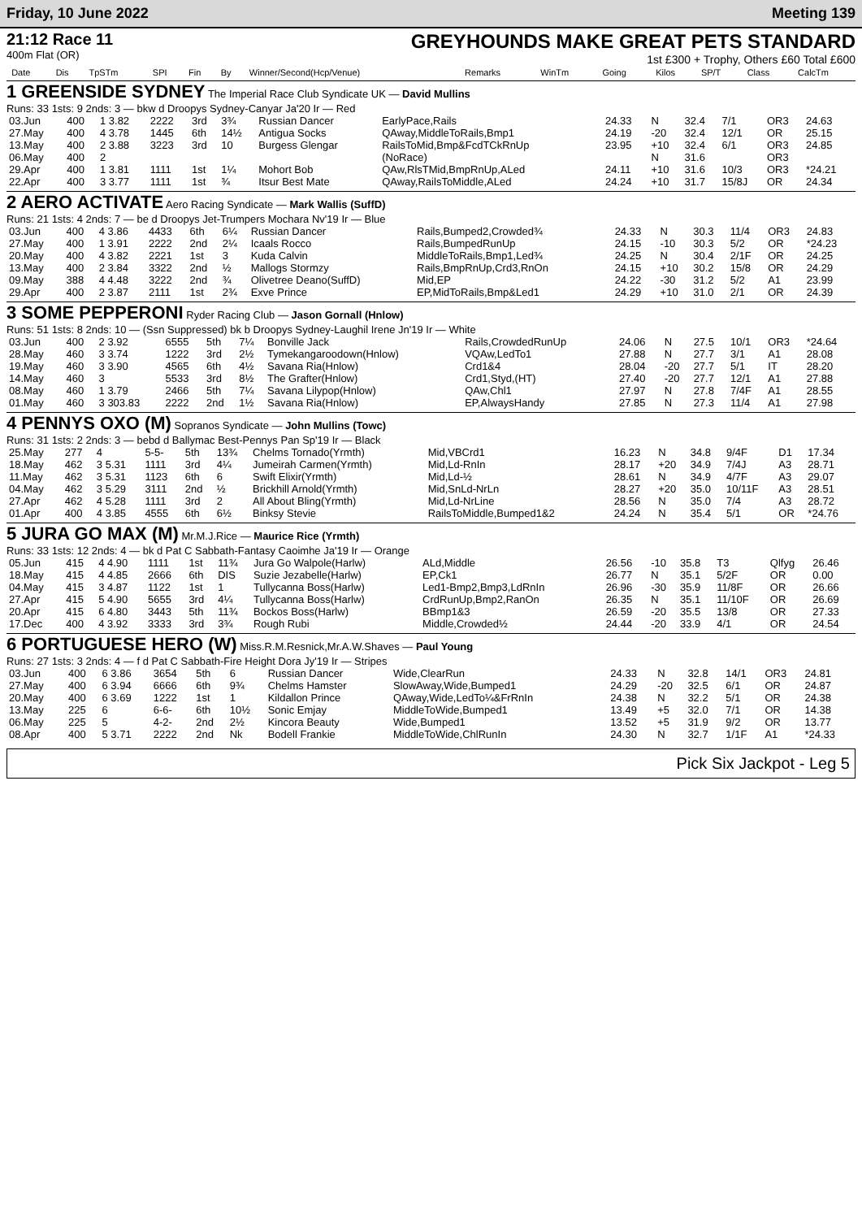Friday, 10 June 2022 Meeting 139
21:12 Race 11
400m Flat (OR)
GREYHOUNDS MAKE GREAT PETS STANDARD
1st £300 + Trophy, Others £60 Total £600
| | Date | Dis | TpSTm | SPI | Fin | By | Winner/Second(Hcp/Venue) | Remarks | WinTm | Going | Kilos | SP/T | Class | CalcTm |
| --- | --- | --- | --- | --- | --- | --- | --- | --- | --- | --- | --- | --- | --- | --- |
1 GREENSIDE SYDNEY The Imperial Race Club Syndicate UK — David Mullins
Runs: 33 1sts: 9 2nds: 3 — bkw d Droopys Sydney-Canyar Ja'20 Ir — Red
| 03.Jun | 400 | 1 3.82 | 2222 | 3rd | 3¾ | Russian Dancer | EarlyPace,Rails | 24.33 | N | 32.4 | 7/1 | OR3 | 24.63 |
| 27.May | 400 | 4 3.78 | 1445 | 6th | 14½ | Antigua Socks | QAway,MiddleToRails,Bmp1 | 24.19 | -20 | 32.4 | 12/1 | OR | 25.15 |
| 13.May | 400 | 2 3.88 | 3223 | 3rd | 10 | Burgess Glengar | RailsToMid,Bmp&FcdTCkRnUp | 23.95 | +10 | 32.4 | 6/1 | OR3 | 24.85 |
| 06.May | 400 | 2 | | | | | (NoRace) | | N | 31.6 | | OR3 | |
| 29.Apr | 400 | 1 3.81 | 1111 | 1st | 1¼ | Mohort Bob | QAw,RlsTMid,BmpRnUp,ALed | 24.11 | +10 | 31.6 | 10/3 | OR3 | *24.21 |
| 22.Apr | 400 | 3 3.77 | 1111 | 1st | ¾ | Itsur Best Mate | QAway,RailsToMiddle,ALed | 24.24 | +10 | 31.7 | 15/8J | OR | 24.34 |
2 AERO ACTIVATE Aero Racing Syndicate — Mark Wallis (SuffD)
Runs: 21 1sts: 4 2nds: 7 — be d Droopys Jet-Trumpers Mochara Nv'19 Ir — Blue
| 03.Jun | 400 | 4 3.86 | 4433 | 6th | 6¼ | Russian Dancer | Rails,Bumped2,Crowded¾ | 24.33 | N | 30.3 | 11/4 | OR3 | 24.83 |
| 27.May | 400 | 1 3.91 | 2222 | 2nd | 2¼ | Icaals Rocco | Rails,BumpedRunUp | 24.15 | -10 | 30.3 | 5/2 | OR | *24.23 |
| 20.May | 400 | 4 3.82 | 2221 | 1st | 3 | Kuda Calvin | MiddleToRails,Bmp1,Led¾ | 24.25 | N | 30.4 | 2/1F | OR | 24.25 |
| 13.May | 400 | 2 3.84 | 3322 | 2nd | ½ | Mallogs Stormzy | Rails,BmpRnUp,Crd3,RnOn | 24.15 | +10 | 30.2 | 15/8 | OR | 24.29 |
| 09.May | 388 | 4 4.48 | 3222 | 2nd | ¾ | Olivetree Deano(SuffD) | Mid,EP | 24.22 | -30 | 31.2 | 5/2 | A1 | 23.99 |
| 29.Apr | 400 | 2 3.87 | 2111 | 1st | 2¾ | Exve Prince | EP,MidToRails,Bmp&Led1 | 24.29 | +10 | 31.0 | 2/1 | OR | 24.39 |
3 SOME PEPPERONI Ryder Racing Club — Jason Gornall (Hnlow)
Runs: 51 1sts: 8 2nds: 10 — (Ssn Suppressed) bk b Droopys Sydney-Laughil Irene Jn'19 Ir — White
| 03.Jun | 400 | 2 3.92 | 6555 | 5th | 7¼ | Bonville Jack | Rails,CrowdedRunUp | 24.06 | N | 27.5 | 10/1 | OR3 | *24.64 |
| 28.May | 460 | 3 3.74 | 1222 | 3rd | 2½ | Tymekangaroodown(Hnlow) | VQAw,LedTo1 | 27.88 | N | 27.7 | 3/1 | A1 | 28.08 |
| 19.May | 460 | 3 3.90 | 4565 | 6th | 4½ | Savana Ria(Hnlow) | Crd1&4 | 28.04 | -20 | 27.7 | 5/1 | IT | 28.20 |
| 14.May | 460 | 3 | 5533 | 3rd | 8½ | The Grafter(Hnlow) | Crd1,Styd,(HT) | 27.40 | -20 | 27.7 | 12/1 | A1 | 27.88 |
| 08.May | 460 | 1 3.79 | 2466 | 5th | 7¼ | Savana Lilypop(Hnlow) | QAw,Chl1 | 27.97 | N | 27.8 | 7/4F | A1 | 28.55 |
| 01.May | 460 | 3 303.83 | 2222 | 2nd | 1½ | Savana Ria(Hnlow) | EP,AlwaysHandy | 27.85 | N | 27.3 | 11/4 | A1 | 27.98 |
4 PENNYS OXO (M) Sopranos Syndicate — John Mullins (Towc)
Runs: 31 1sts: 2 2nds: 3 — bebd d Ballymac Best-Pennys Pan Sp'19 Ir — Black
| 25.May | 277 | 4 | 5-5- | 5th | 13¾ | Chelms Tornado(Yrmth) | Mid,VBCrd1 | 16.23 | N | 34.8 | 9/4F | D1 | 17.34 |
| 18.May | 462 | 3 5.31 | 1111 | 3rd | 4¼ | Jumeirah Carmen(Yrmth) | Mid,Ld-RnIn | 28.17 | +20 | 34.9 | 7/4J | A3 | 28.71 |
| 11.May | 462 | 3 5.31 | 1123 | 6th | 6 | Swift Elixir(Yrmth) | Mid,Ld-½ | 28.61 | N | 34.9 | 4/7F | A3 | 29.07 |
| 04.May | 462 | 3 5.29 | 3111 | 2nd | ½ | Brickhill Arnold(Yrmth) | Mid,SnLd-NrLn | 28.27 | +20 | 35.0 | 10/11F | A3 | 28.51 |
| 27.Apr | 462 | 4 5.28 | 1111 | 3rd | 2 | All About Bling(Yrmth) | Mid,Ld-NrLine | 28.56 | N | 35.0 | 7/4 | A3 | 28.72 |
| 01.Apr | 400 | 4 3.85 | 4555 | 6th | 6½ | Binksy Stevie | RailsToMiddle,Bumped1&2 | 24.24 | N | 35.4 | 5/1 | OR | *24.76 |
5 JURA GO MAX (M) Mr.M.J.Rice — Maurice Rice (Yrmth)
Runs: 33 1sts: 12 2nds: 4 — bk d Pat C Sabbath-Fantasy Caoimhe Ja'19 Ir — Orange
| 05.Jun | 415 | 4 4.90 | 1111 | 1st | 11¾ | Jura Go Walpole(Harlw) | ALd,Middle | 26.56 | -10 | 35.8 | T3 | Qlfyg | 26.46 |
| 18.May | 415 | 4 4.85 | 2666 | 6th | DIS | Suzie Jezabelle(Harlw) | EP,Ck1 | 26.77 | N | 35.1 | 5/2F | OR | 0.00 |
| 04.May | 415 | 3 4.87 | 1122 | 1st | 1 | Tullycanna Boss(Harlw) | Led1-Bmp2,Bmp3,LdRnIn | 26.96 | -30 | 35.9 | 11/8F | OR | 26.66 |
| 27.Apr | 415 | 5 4.90 | 5655 | 3rd | 4¼ | Tullycanna Boss(Harlw) | CrdRunUp,Bmp2,RanOn | 26.35 | N | 35.1 | 11/10F | OR | 26.69 |
| 20.Apr | 415 | 6 4.80 | 3443 | 5th | 11¾ | Bockos Boss(Harlw) | BBmp1&3 | 26.59 | -20 | 35.5 | 13/8 | OR | 27.33 |
| 17.Dec | 400 | 4 3.92 | 3333 | 3rd | 3¾ | Rough Rubi | Middle,Crowded½ | 24.44 | -20 | 33.9 | 4/1 | OR | 24.54 |
6 PORTUGUESE HERO (W) Miss.R.M.Resnick,Mr.A.W.Shaves — Paul Young
Runs: 27 1sts: 3 2nds: 4 — f d Pat C Sabbath-Fire Height Dora Jy'19 Ir — Stripes
| 03.Jun | 400 | 6 3.86 | 3654 | 5th | 6 | Russian Dancer | Wide,ClearRun | 24.33 | N | 32.8 | 14/1 | OR3 | 24.81 |
| 27.May | 400 | 6 3.94 | 6666 | 6th | 9¾ | Chelms Hamster | SlowAway,Wide,Bumped1 | 24.29 | -20 | 32.5 | 6/1 | OR | 24.87 |
| 20.May | 400 | 6 3.69 | 1222 | 1st | 1 | Kildallon Prince | QAway,Wide,LedTo¼&FrRnIn | 24.38 | N | 32.2 | 5/1 | OR | 24.38 |
| 13.May | 225 | 6 | 6-6- | 6th | 10½ | Sonic Emjay | MiddleToWide,Bumped1 | 13.49 | +5 | 32.0 | 7/1 | OR | 14.38 |
| 06.May | 225 | 5 | 4-2- | 2nd | 2½ | Kincora Beauty | Wide,Bumped1 | 13.52 | +5 | 31.9 | 9/2 | OR | 13.77 |
| 08.Apr | 400 | 5 3.71 | 2222 | 2nd | Nk | Bodell Frankie | MiddleToWide,ChlRunIn | 24.30 | N | 32.7 | 1/1F | A1 | *24.33 |
Pick Six Jackpot - Leg 5